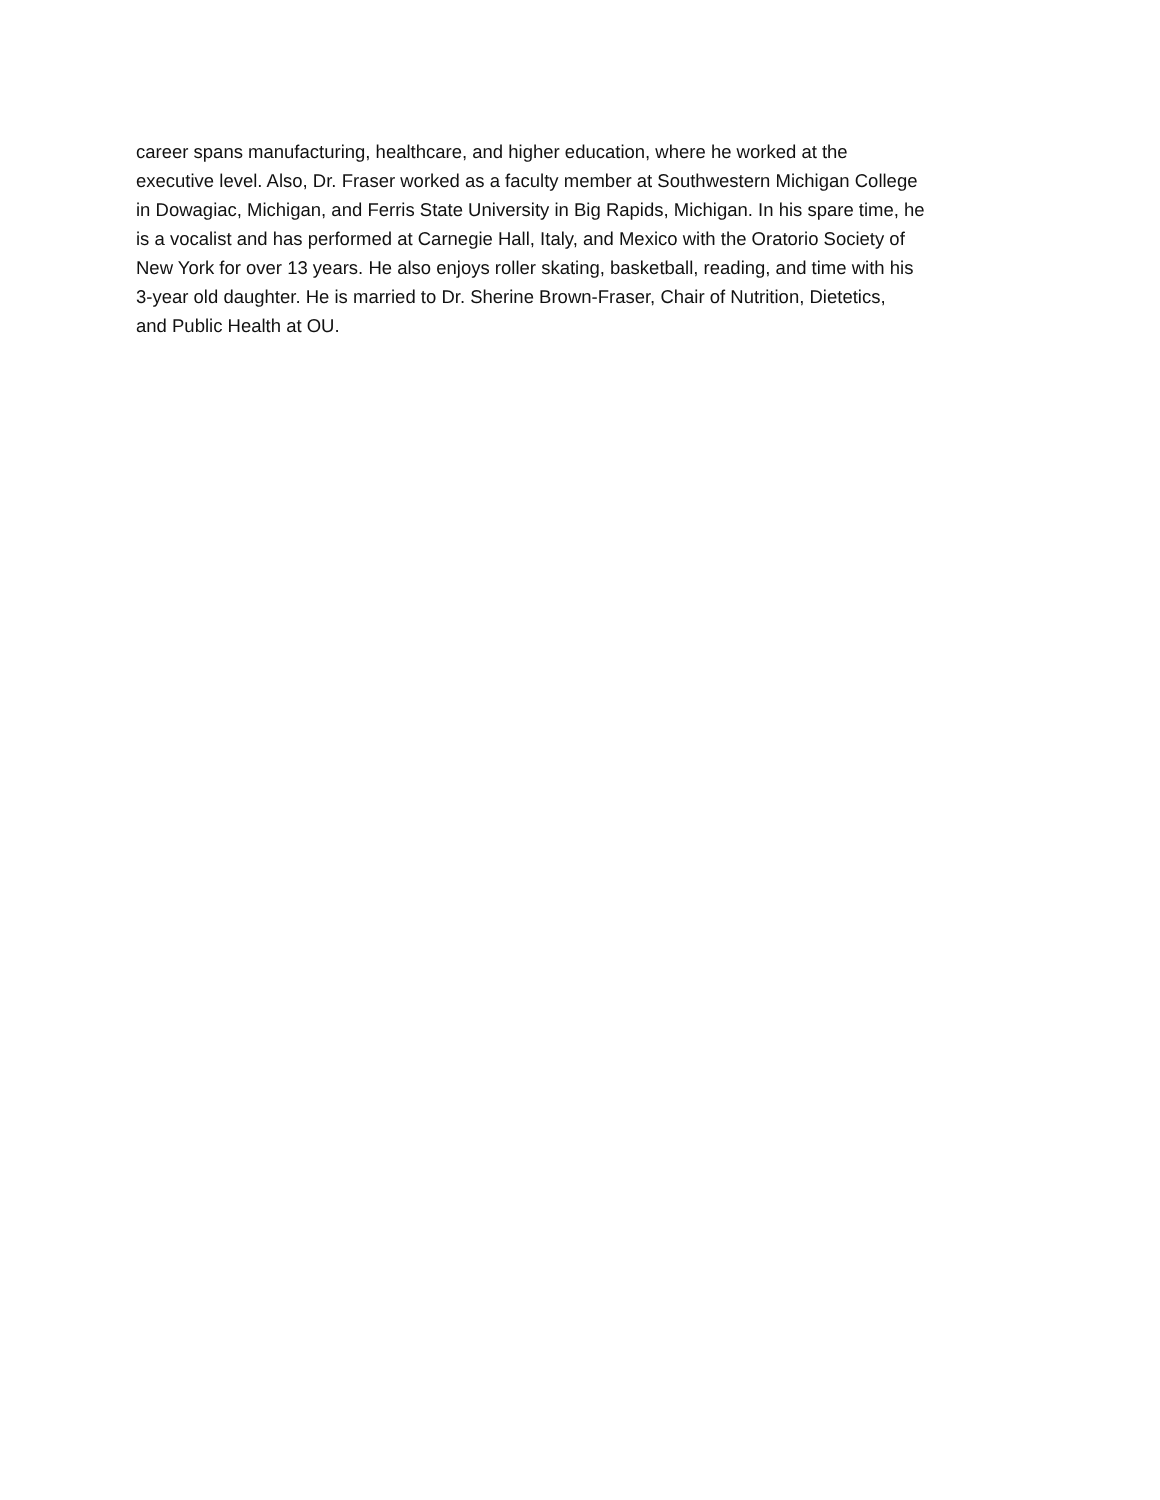career spans manufacturing, healthcare, and higher education, where he worked at the
executive level. Also, Dr. Fraser worked as a faculty member at Southwestern Michigan College
in Dowagiac, Michigan, and Ferris State University in Big Rapids, Michigan. In his spare time, he
is a vocalist and has performed at Carnegie Hall, Italy, and Mexico with the Oratorio Society of
New York for over 13 years. He also enjoys roller skating, basketball, reading, and time with his
3-year old daughter. He is married to Dr. Sherine Brown-Fraser, Chair of Nutrition, Dietetics,
and Public Health at OU.